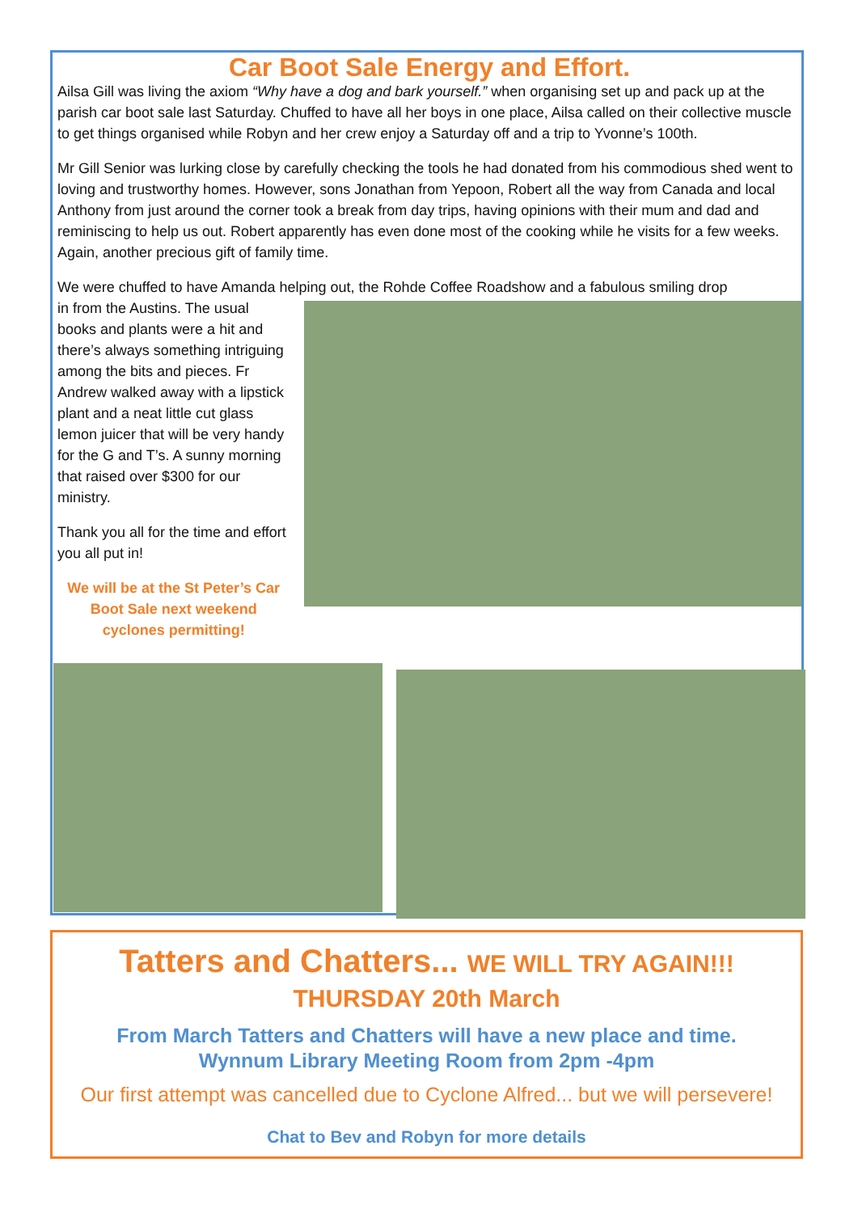Car Boot Sale Energy and Effort.
Ailsa Gill was living the axiom “Why have a dog and bark yourself.” when organising set up and pack up at the parish car boot sale last Saturday. Chuffed to have all her boys in one place, Ailsa called on their collective muscle to get things organised while Robyn and her crew enjoy a Saturday off and a trip to Yvonne’s 100th.
Mr Gill Senior was lurking close by carefully checking the tools he had donated from his commodious shed went to loving and trustworthy homes. However, sons Jonathan from Yepoon, Robert all the way from Canada and local Anthony from just around the corner took a break from day trips, having opinions with their mum and dad and reminiscing to help us out. Robert apparently has even done most of the cooking while he visits for a few weeks. Again, another precious gift of family time.
We were chuffed to have Amanda helping out, the Rohde Coffee Roadshow and a fabulous smiling drop
in from the Austins. The usual books and plants were a hit and there’s always something intriguing among the bits and pieces. Fr Andrew walked away with a lipstick plant and a neat little cut glass lemon juicer that will be very handy for the G and T’s. A sunny morning that raised over $300 for our ministry.
Thank you all for the time and effort you all put in!
We will be at the St Peter’s Car Boot Sale next weekend cyclones permitting!
Tatters and Chatters... WE WILL TRY AGAIN!!!
THURSDAY 20th March
From March Tatters and Chatters will have a new place and time.
Wynnum Library Meeting Room from 2pm -4pm
Our first attempt was cancelled due to Cyclone Alfred... but we will persevere!
Chat to Bev and Robyn for more details